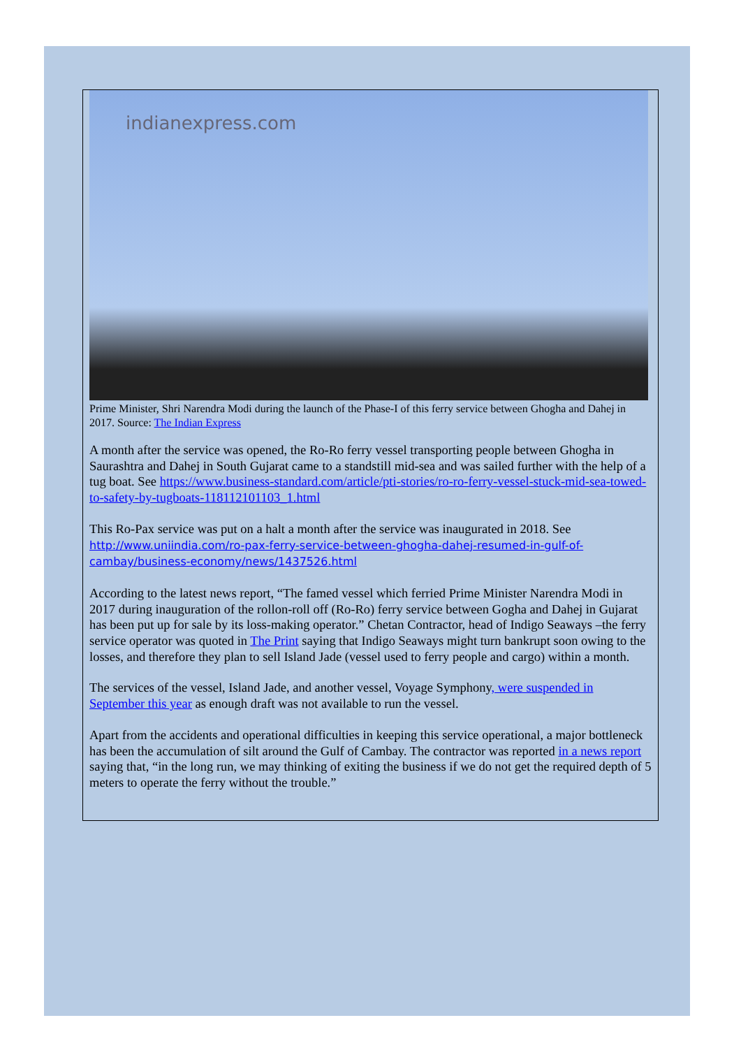indianexpress.com
Prime Minister, Shri Narendra Modi during the launch of the Phase-I of this ferry service between Ghogha and Dahej in 2017. Source: The Indian Express
A month after the service was opened, the Ro-Ro ferry vessel transporting people between Ghogha in Saurashtra and Dahej in South Gujarat came to a standstill mid-sea and was sailed further with the help of a tug boat. See https://www.business-standard.com/article/pti-stories/ro-ro-ferry-vessel-stuck-mid-sea-towed-to-safety-by-tugboats-118112101103_1.html
This Ro-Pax service was put on a halt a month after the service was inaugurated in 2018. See http://www.uniindia.com/ro-pax-ferry-service-between-ghogha-dahej-resumed-in-gulf-of-cambay/business-economy/news/1437526.html
According to the latest news report, “The famed vessel which ferried Prime Minister Narendra Modi in 2017 during inauguration of the rollon-roll off (Ro-Ro) ferry service between Gogha and Dahej in Gujarat has been put up for sale by its loss-making operator.” Chetan Contractor, head of Indigo Seaways –the ferry service operator was quoted in The Print saying that Indigo Seaways might turn bankrupt soon owing to the losses, and therefore they plan to sell Island Jade (vessel used to ferry people and cargo) within a month.
The services of the vessel, Island Jade, and another vessel, Voyage Symphony, were suspended in September this year as enough draft was not available to run the vessel.
Apart from the accidents and operational difficulties in keeping this service operational, a major bottleneck has been the accumulation of silt around the Gulf of Cambay. The contractor was reported in a news report saying that, “in the long run, we may thinking of exiting the business if we do not get the required depth of 5 meters to operate the ferry without the trouble.”